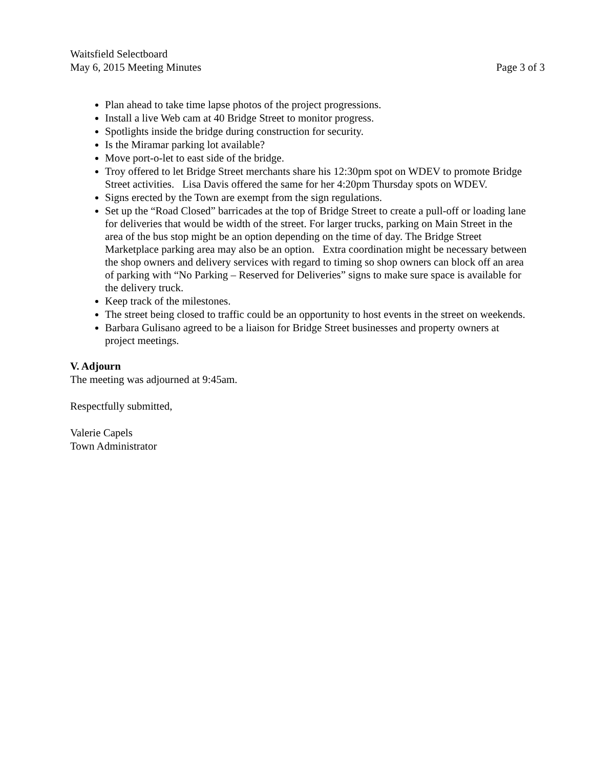Waitsfield Selectboard
May 6, 2015 Meeting Minutes Page 3 of 3
Plan ahead to take time lapse photos of the project progressions.
Install a live Web cam at 40 Bridge Street to monitor progress.
Spotlights inside the bridge during construction for security.
Is the Miramar parking lot available?
Move port-o-let to east side of the bridge.
Troy offered to let Bridge Street merchants share his 12:30pm spot on WDEV to promote Bridge Street activities. Lisa Davis offered the same for her 4:20pm Thursday spots on WDEV.
Signs erected by the Town are exempt from the sign regulations.
Set up the “Road Closed” barricades at the top of Bridge Street to create a pull-off or loading lane for deliveries that would be width of the street. For larger trucks, parking on Main Street in the area of the bus stop might be an option depending on the time of day. The Bridge Street Marketplace parking area may also be an option. Extra coordination might be necessary between the shop owners and delivery services with regard to timing so shop owners can block off an area of parking with “No Parking – Reserved for Deliveries” signs to make sure space is available for the delivery truck.
Keep track of the milestones.
The street being closed to traffic could be an opportunity to host events in the street on weekends.
Barbara Gulisano agreed to be a liaison for Bridge Street businesses and property owners at project meetings.
V. Adjourn
The meeting was adjourned at 9:45am.
Respectfully submitted,
Valerie Capels
Town Administrator